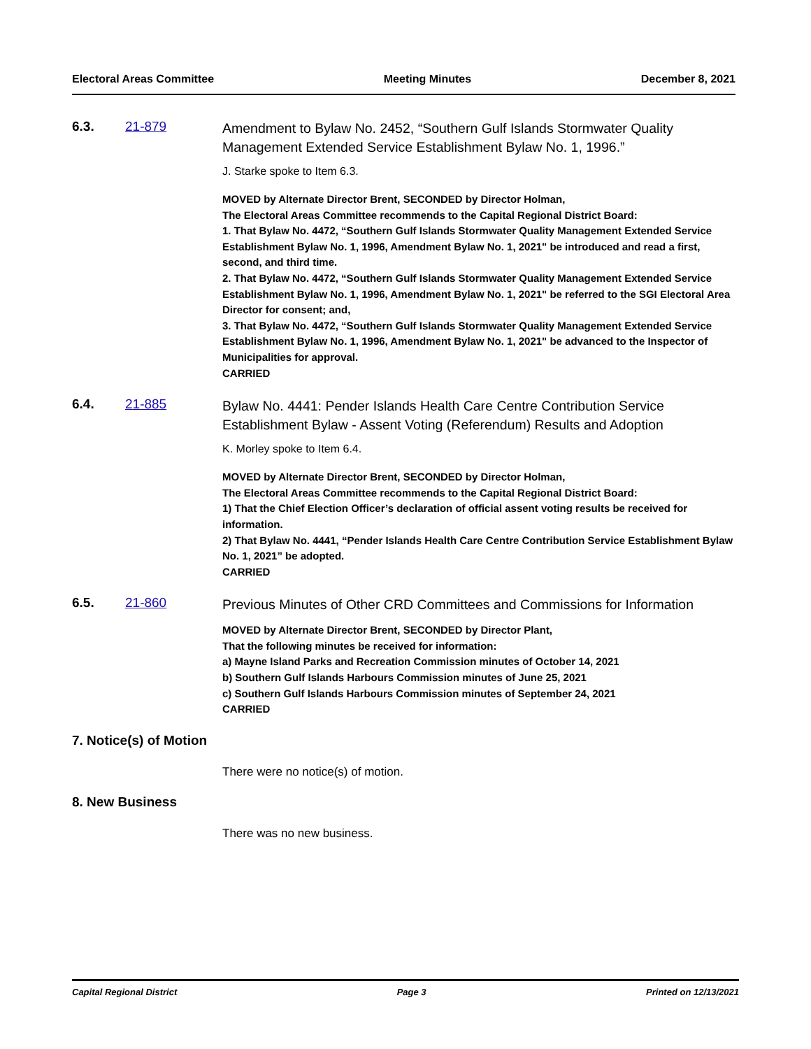Electoral Areas Committee Meeting Minutes December 8, 2021
6.3. 21-879
Amendment to Bylaw No. 2452, “Southern Gulf Islands Stormwater Quality Management Extended Service Establishment Bylaw No. 1, 1996.”
J. Starke spoke to Item 6.3.
MOVED by Alternate Director Brent, SECONDED by Director Holman,
The Electoral Areas Committee recommends to the Capital Regional District Board:
1. That Bylaw No. 4472, “Southern Gulf Islands Stormwater Quality Management Extended Service Establishment Bylaw No. 1, 1996, Amendment Bylaw No. 1, 2021" be introduced and read a first, second, and third time.
2. That Bylaw No. 4472, “Southern Gulf Islands Stormwater Quality Management Extended Service Establishment Bylaw No. 1, 1996, Amendment Bylaw No. 1, 2021" be referred to the SGI Electoral Area Director for consent; and,
3. That Bylaw No. 4472, “Southern Gulf Islands Stormwater Quality Management Extended Service Establishment Bylaw No. 1, 1996, Amendment Bylaw No. 1, 2021" be advanced to the Inspector of Municipalities for approval.
CARRIED
6.4. 21-885
Bylaw No. 4441: Pender Islands Health Care Centre Contribution Service Establishment Bylaw - Assent Voting (Referendum) Results and Adoption
K. Morley spoke to Item 6.4.
MOVED by Alternate Director Brent, SECONDED by Director Holman,
The Electoral Areas Committee recommends to the Capital Regional District Board:
1) That the Chief Election Officer’s declaration of official assent voting results be received for information.
2) That Bylaw No. 4441, “Pender Islands Health Care Centre Contribution Service Establishment Bylaw No. 1, 2021” be adopted.
CARRIED
6.5. 21-860
Previous Minutes of Other CRD Committees and Commissions for Information
MOVED by Alternate Director Brent, SECONDED by Director Plant,
That the following minutes be received for information:
a) Mayne Island Parks and Recreation Commission minutes of October 14, 2021
b) Southern Gulf Islands Harbours Commission minutes of June 25, 2021
c) Southern Gulf Islands Harbours Commission minutes of September 24, 2021
CARRIED
7. Notice(s) of Motion
There were no notice(s) of motion.
8. New Business
There was no new business.
Capital Regional District Page 3 Printed on 12/13/2021